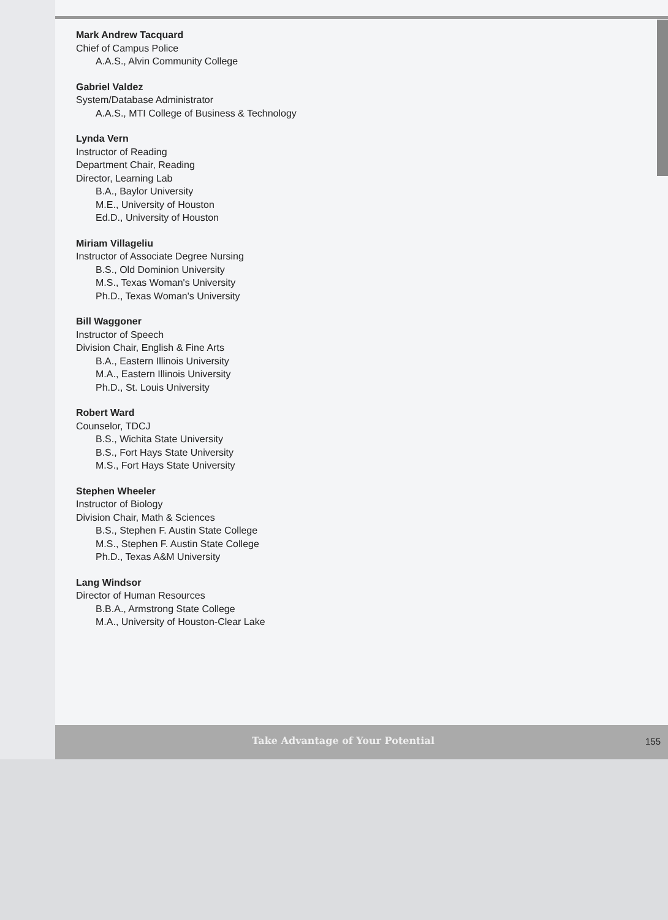Mark Andrew Tacquard
Chief of Campus Police
A.A.S., Alvin Community College
Gabriel Valdez
System/Database Administrator
A.A.S., MTI College of Business & Technology
Lynda Vern
Instructor of Reading
Department Chair, Reading
Director, Learning Lab
B.A., Baylor University
M.E., University of Houston
Ed.D., University of Houston
Miriam Villageliu
Instructor of Associate Degree Nursing
B.S., Old Dominion University
M.S., Texas Woman's University
Ph.D., Texas Woman's University
Bill Waggoner
Instructor of Speech
Division Chair, English & Fine Arts
B.A., Eastern Illinois University
M.A., Eastern Illinois University
Ph.D., St. Louis University
Robert Ward
Counselor, TDCJ
B.S., Wichita State University
B.S., Fort Hays State University
M.S., Fort Hays State University
Stephen Wheeler
Instructor of Biology
Division Chair, Math & Sciences
B.S., Stephen F. Austin State College
M.S., Stephen F. Austin State College
Ph.D., Texas A&M University
Lang Windsor
Director of Human Resources
B.B.A., Armstrong State College
M.A., University of Houston-Clear Lake
Take Advantage of Your Potential
155